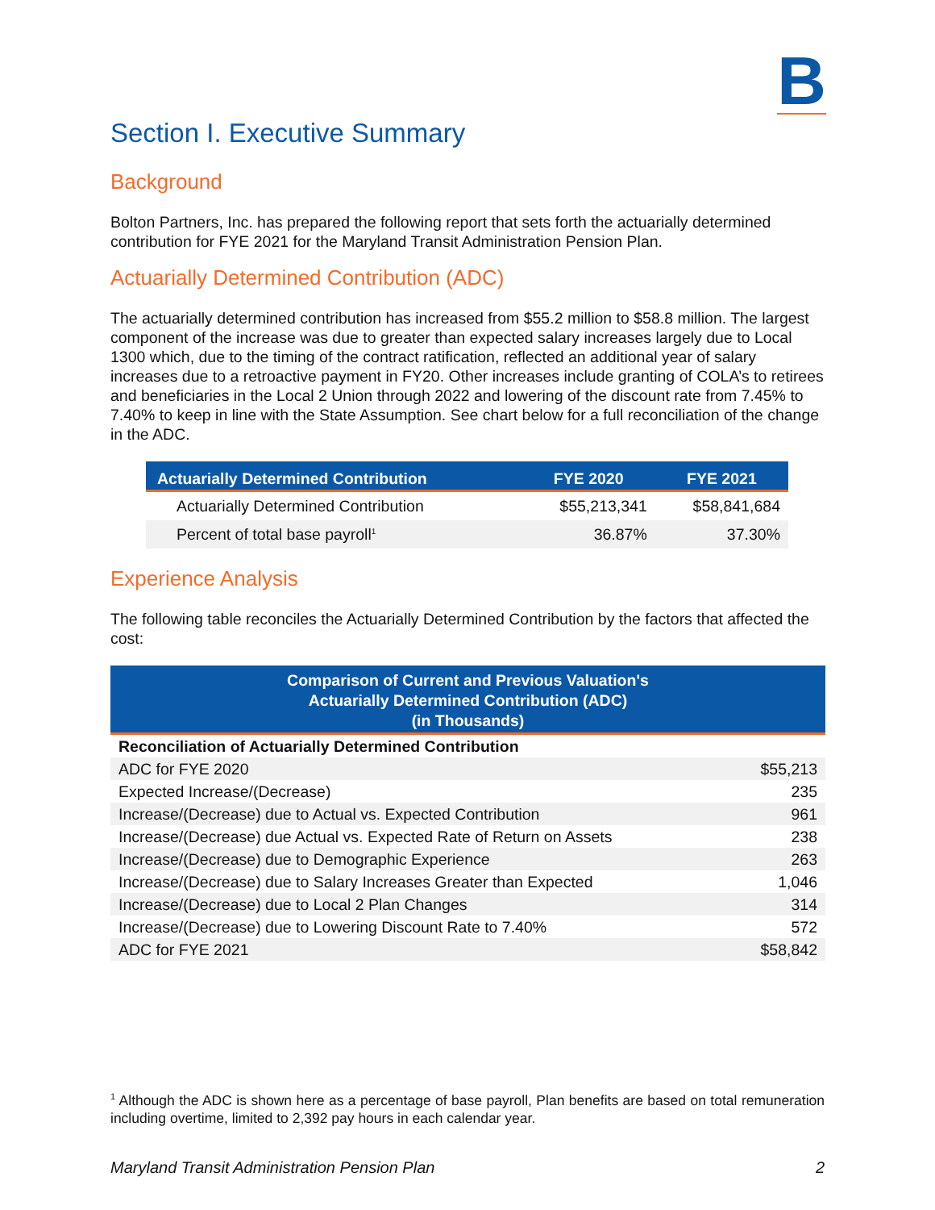B
Section I. Executive Summary
Background
Bolton Partners, Inc. has prepared the following report that sets forth the actuarially determined contribution for FYE 2021 for the Maryland Transit Administration Pension Plan.
Actuarially Determined Contribution (ADC)
The actuarially determined contribution has increased from $55.2 million to $58.8 million. The largest component of the increase was due to greater than expected salary increases largely due to Local 1300 which, due to the timing of the contract ratification, reflected an additional year of salary increases due to a retroactive payment in FY20. Other increases include granting of COLA’s to retirees and beneficiaries in the Local 2 Union through 2022 and lowering of the discount rate from 7.45% to 7.40% to keep in line with the State Assumption. See chart below for a full reconciliation of the change in the ADC.
| Actuarially Determined Contribution | FYE 2020 | FYE 2021 |
| --- | --- | --- |
| Actuarially Determined Contribution | $55,213,341 | $58,841,684 |
| Percent of total base payroll<sup>1</sup> | 36.87% | 37.30% |
Experience Analysis
The following table reconciles the Actuarially Determined Contribution by the factors that affected the cost:
| Comparison of Current and Previous Valuation's Actuarially Determined Contribution (ADC) (in Thousands) | |
| --- | --- |
| Reconciliation of Actuarially Determined Contribution | |
| ADC for FYE 2020 | $55,213 |
| Expected Increase/(Decrease) | 235 |
| Increase/(Decrease) due to Actual vs. Expected Contribution | 961 |
| Increase/(Decrease) due Actual vs. Expected Rate of Return on Assets | 238 |
| Increase/(Decrease) due to Demographic Experience | 263 |
| Increase/(Decrease) due to Salary Increases Greater than Expected | 1,046 |
| Increase/(Decrease) due to Local 2 Plan Changes | 314 |
| Increase/(Decrease) due to Lowering Discount Rate to 7.40% | 572 |
| ADC for FYE 2021 | $58,842 |
<sup>1</sup> Although the ADC is shown here as a percentage of base payroll, Plan benefits are based on total remuneration including overtime, limited to 2,392 pay hours in each calendar year.
Maryland Transit Administration Pension Plan 2